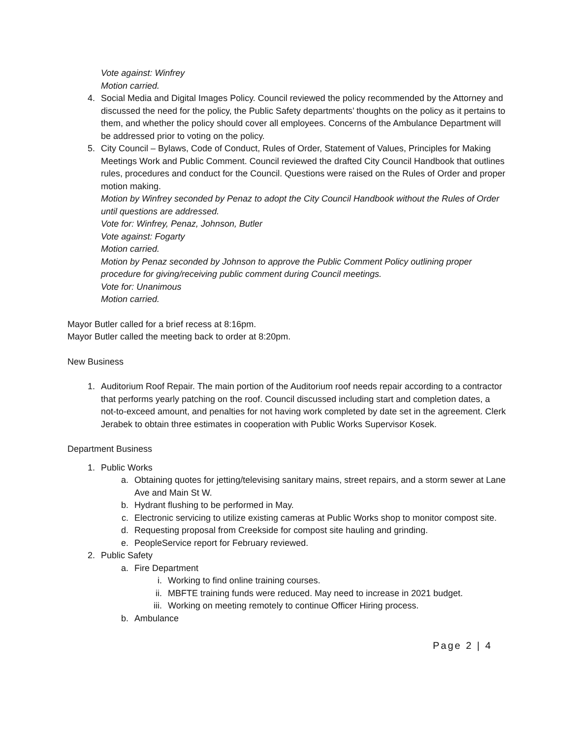Vote against: Winfrey
Motion carried.
4. Social Media and Digital Images Policy. Council reviewed the policy recommended by the Attorney and discussed the need for the policy, the Public Safety departments’ thoughts on the policy as it pertains to them, and whether the policy should cover all employees. Concerns of the Ambulance Department will be addressed prior to voting on the policy.
5. City Council – Bylaws, Code of Conduct, Rules of Order, Statement of Values, Principles for Making Meetings Work and Public Comment. Council reviewed the drafted City Council Handbook that outlines rules, procedures and conduct for the Council. Questions were raised on the Rules of Order and proper motion making.
Motion by Winfrey seconded by Penaz to adopt the City Council Handbook without the Rules of Order until questions are addressed.
Vote for: Winfrey, Penaz, Johnson, Butler
Vote against: Fogarty
Motion carried.
Motion by Penaz seconded by Johnson to approve the Public Comment Policy outlining proper procedure for giving/receiving public comment during Council meetings.
Vote for: Unanimous
Motion carried.
Mayor Butler called for a brief recess at 8:16pm.
Mayor Butler called the meeting back to order at 8:20pm.
New Business
1. Auditorium Roof Repair. The main portion of the Auditorium roof needs repair according to a contractor that performs yearly patching on the roof. Council discussed including start and completion dates, a not-to-exceed amount, and penalties for not having work completed by date set in the agreement. Clerk Jerabek to obtain three estimates in cooperation with Public Works Supervisor Kosek.
Department Business
1. Public Works
a. Obtaining quotes for jetting/televising sanitary mains, street repairs, and a storm sewer at Lane Ave and Main St W.
b. Hydrant flushing to be performed in May.
c. Electronic servicing to utilize existing cameras at Public Works shop to monitor compost site.
d. Requesting proposal from Creekside for compost site hauling and grinding.
e. PeopleService report for February reviewed.
2. Public Safety
a. Fire Department
i. Working to find online training courses.
ii. MBFTE training funds were reduced. May need to increase in 2021 budget.
iii. Working on meeting remotely to continue Officer Hiring process.
b. Ambulance
Page 2 | 4